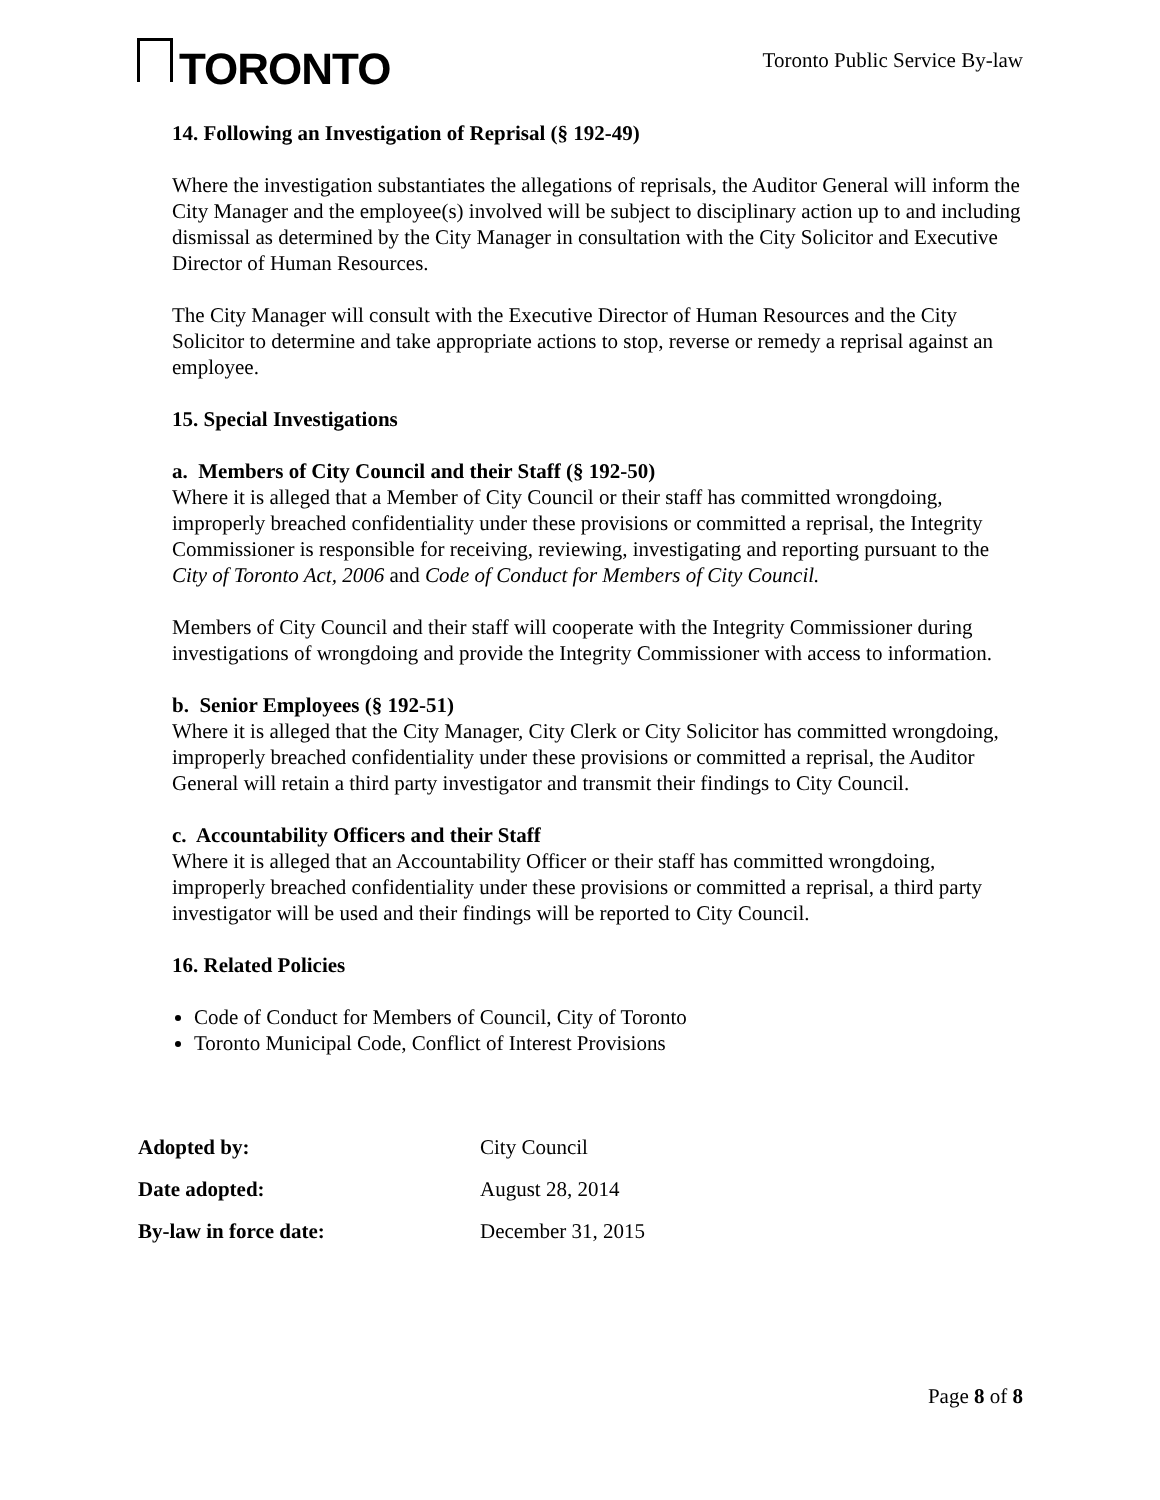TORONTO
Toronto Public Service By-law
14. Following an Investigation of Reprisal (§ 192-49)
Where the investigation substantiates the allegations of reprisals, the Auditor General will inform the City Manager and the employee(s) involved will be subject to disciplinary action up to and including dismissal as determined by the City Manager in consultation with the City Solicitor and Executive Director of Human Resources.
The City Manager will consult with the Executive Director of Human Resources and the City Solicitor to determine and take appropriate actions to stop, reverse or remedy a reprisal against an employee.
15. Special Investigations
a. Members of City Council and their Staff (§ 192-50)
Where it is alleged that a Member of City Council or their staff has committed wrongdoing, improperly breached confidentiality under these provisions or committed a reprisal, the Integrity Commissioner is responsible for receiving, reviewing, investigating and reporting pursuant to the City of Toronto Act, 2006 and Code of Conduct for Members of City Council.
Members of City Council and their staff will cooperate with the Integrity Commissioner during investigations of wrongdoing and provide the Integrity Commissioner with access to information.
b. Senior Employees (§ 192-51)
Where it is alleged that the City Manager, City Clerk or City Solicitor has committed wrongdoing, improperly breached confidentiality under these provisions or committed a reprisal, the Auditor General will retain a third party investigator and transmit their findings to City Council.
c. Accountability Officers and their Staff
Where it is alleged that an Accountability Officer or their staff has committed wrongdoing, improperly breached confidentiality under these provisions or committed a reprisal, a third party investigator will be used and their findings will be reported to City Council.
16. Related Policies
Code of Conduct for Members of Council, City of Toronto
Toronto Municipal Code, Conflict of Interest Provisions
| Adopted by: | City Council |
| Date adopted: | August 28, 2014 |
| By-law in force date: | December 31, 2015 |
Page 8 of 8